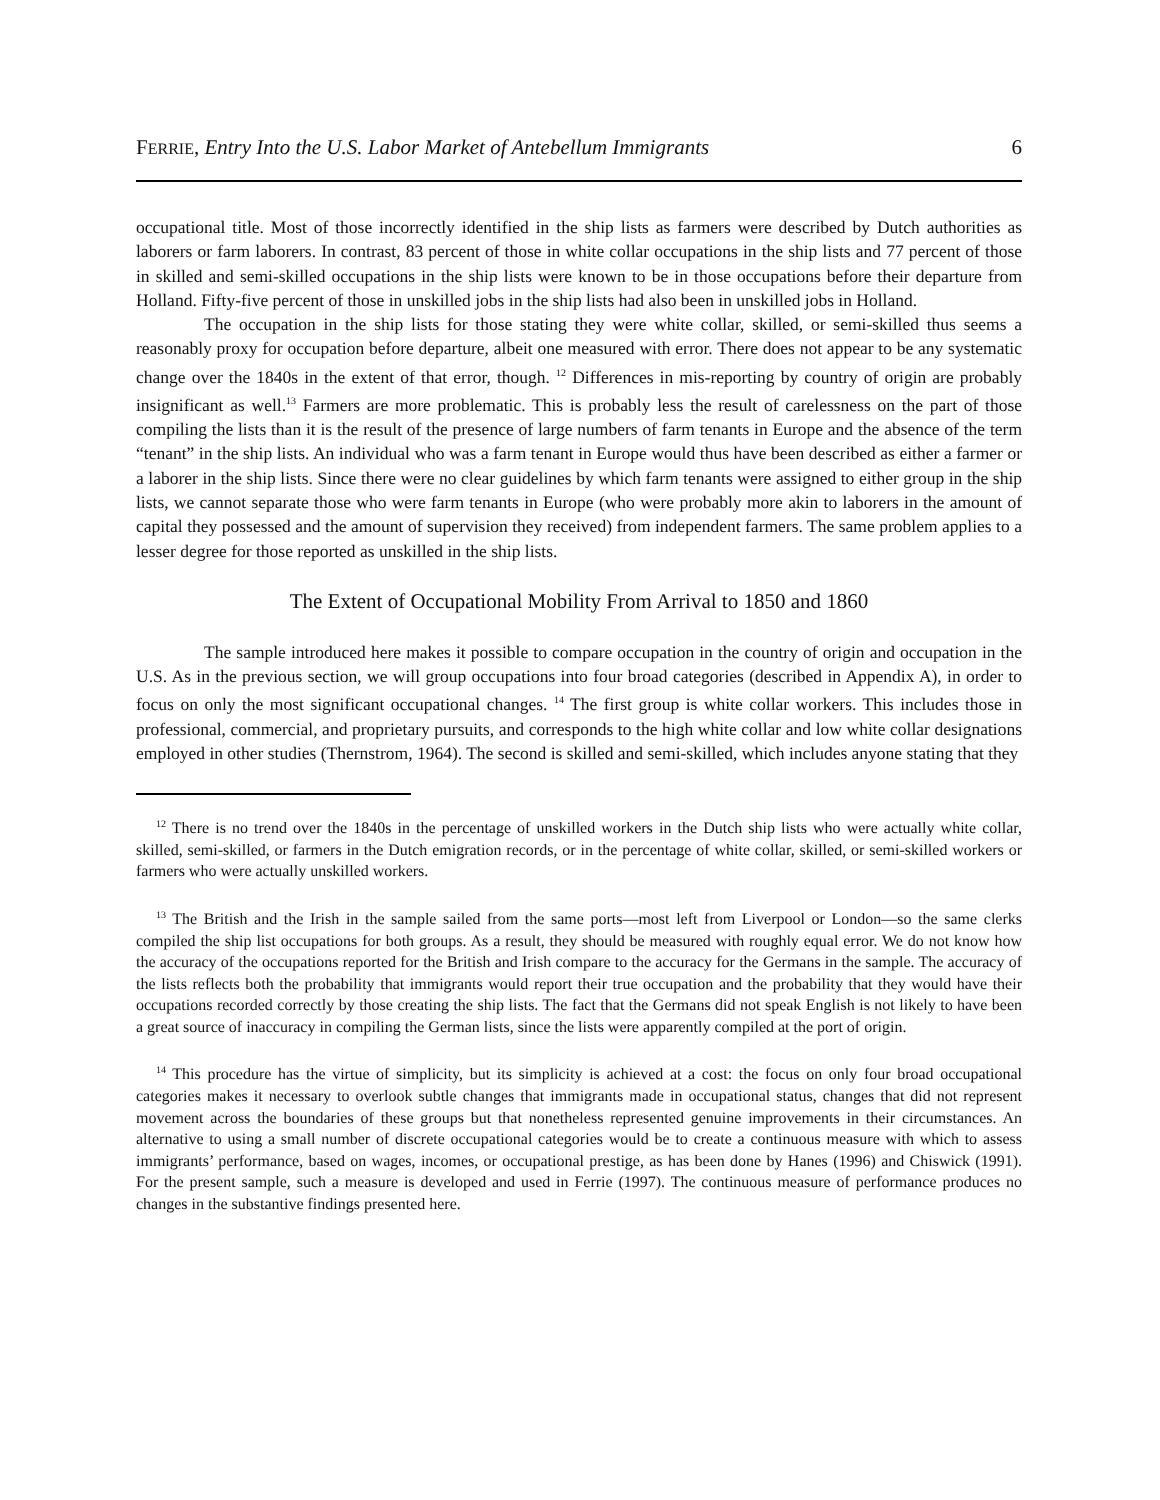FERRIE, Entry Into the U.S. Labor Market of Antebellum Immigrants 6
occupational title. Most of those incorrectly identified in the ship lists as farmers were described by Dutch authorities as laborers or farm laborers. In contrast, 83 percent of those in white collar occupations in the ship lists and 77 percent of those in skilled and semi-skilled occupations in the ship lists were known to be in those occupations before their departure from Holland. Fifty-five percent of those in unskilled jobs in the ship lists had also been in unskilled jobs in Holland.
The occupation in the ship lists for those stating they were white collar, skilled, or semi-skilled thus seems a reasonably proxy for occupation before departure, albeit one measured with error. There does not appear to be any systematic change over the 1840s in the extent of that error, though. <sup>12</sup> Differences in mis-reporting by country of origin are probably insignificant as well.<sup>13</sup> Farmers are more problematic. This is probably less the result of carelessness on the part of those compiling the lists than it is the result of the presence of large numbers of farm tenants in Europe and the absence of the term “tenant” in the ship lists. An individual who was a farm tenant in Europe would thus have been described as either a farmer or a laborer in the ship lists. Since there were no clear guidelines by which farm tenants were assigned to either group in the ship lists, we cannot separate those who were farm tenants in Europe (who were probably more akin to laborers in the amount of capital they possessed and the amount of supervision they received) from independent farmers. The same problem applies to a lesser degree for those reported as unskilled in the ship lists.
The Extent of Occupational Mobility From Arrival to 1850 and 1860
The sample introduced here makes it possible to compare occupation in the country of origin and occupation in the U.S. As in the previous section, we will group occupations into four broad categories (described in Appendix A), in order to focus on only the most significant occupational changes. <sup>14</sup> The first group is white collar workers. This includes those in professional, commercial, and proprietary pursuits, and corresponds to the high white collar and low white collar designations employed in other studies (Thernstrom, 1964). The second is skilled and semi-skilled, which includes anyone stating that they
<sup>12</sup> There is no trend over the 1840s in the percentage of unskilled workers in the Dutch ship lists who were actually white collar, skilled, semi-skilled, or farmers in the Dutch emigration records, or in the percentage of white collar, skilled, or semi-skilled workers or farmers who were actually unskilled workers.
<sup>13</sup> The British and the Irish in the sample sailed from the same ports—most left from Liverpool or London—so the same clerks compiled the ship list occupations for both groups. As a result, they should be measured with roughly equal error. We do not know how the accuracy of the occupations reported for the British and Irish compare to the accuracy for the Germans in the sample. The accuracy of the lists reflects both the probability that immigrants would report their true occupation and the probability that they would have their occupations recorded correctly by those creating the ship lists. The fact that the Germans did not speak English is not likely to have been a great source of inaccuracy in compiling the German lists, since the lists were apparently compiled at the port of origin.
<sup>14</sup> This procedure has the virtue of simplicity, but its simplicity is achieved at a cost: the focus on only four broad occupational categories makes it necessary to overlook subtle changes that immigrants made in occupational status, changes that did not represent movement across the boundaries of these groups but that nonetheless represented genuine improvements in their circumstances. An alternative to using a small number of discrete occupational categories would be to create a continuous measure with which to assess immigrants’ performance, based on wages, incomes, or occupational prestige, as has been done by Hanes (1996) and Chiswick (1991). For the present sample, such a measure is developed and used in Ferrie (1997). The continuous measure of performance produces no changes in the substantive findings presented here.